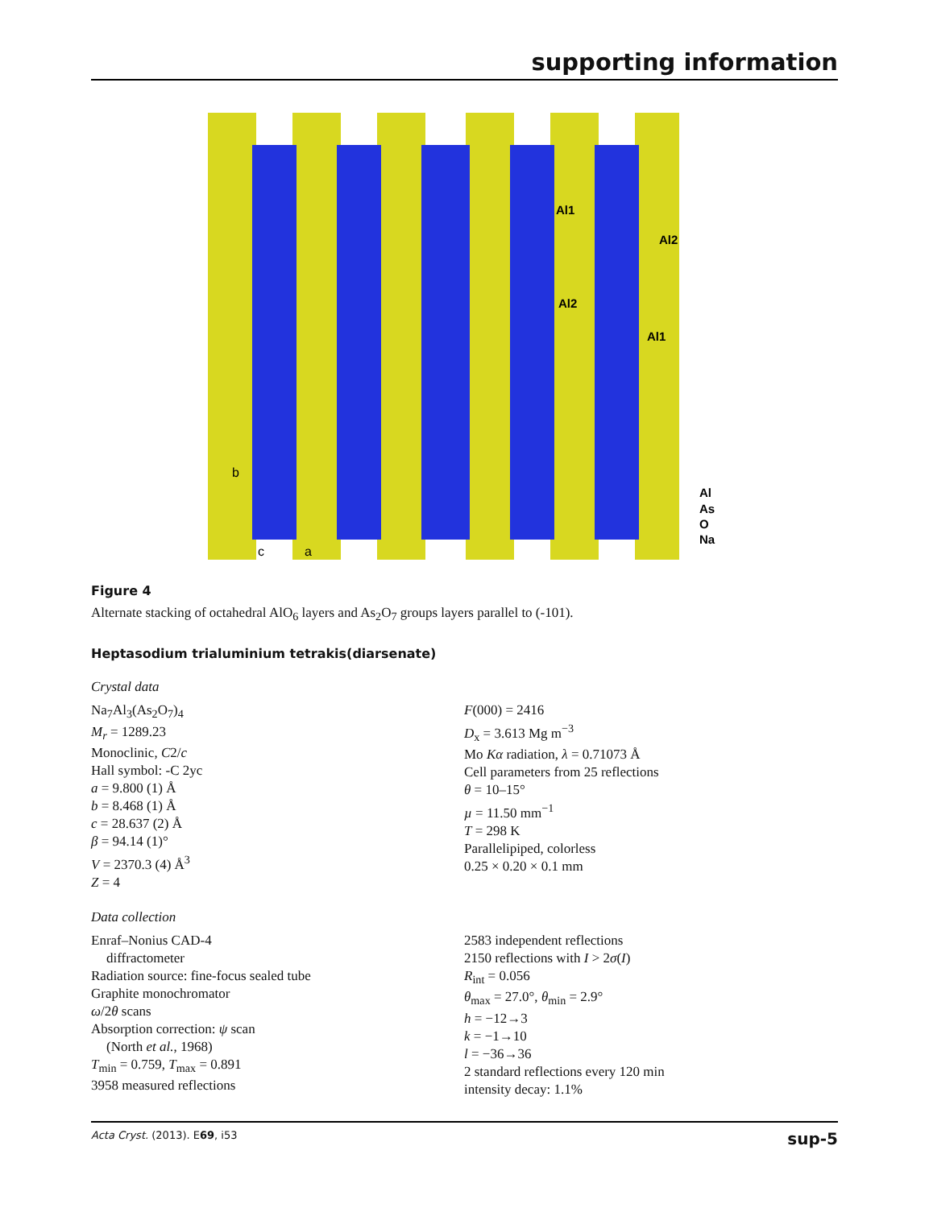supporting information
Al1
Al2
Al2
Al1
Al
As
O
Na
b
c
a
Figure 4
Alternate stacking of octahedral AlO<sub>6</sub> layers and As<sub>2</sub>O<sub>7</sub> groups layers parallel to (-101).
Heptasodium trialuminium tetrakis(diarsenate)
Crystal data
Na<sub>7</sub>Al<sub>3</sub>(As<sub>2</sub>O<sub>7</sub>)<sub>4</sub>
M<sub>r</sub> = 1289.23
Monoclinic, C2/c
Hall symbol: -C 2yc
a = 9.800 (1) Å
b = 8.468 (1) Å
c = 28.637 (2) Å
β = 94.14 (1)°
V = 2370.3 (4) Å<sup>3</sup>
Z = 4
F(000) = 2416
D<sub>x</sub> = 3.613 Mg m<sup>−3</sup>
Mo Kα radiation, λ = 0.71073 Å
Cell parameters from 25 reflections
θ = 10–15°
µ = 11.50 mm<sup>−1</sup>
T = 298 K
Parallelipiped, colorless
0.25 × 0.20 × 0.1 mm
Data collection
Enraf–Nonius CAD-4
diffractometer
Radiation source: fine-focus sealed tube
Graphite monochromator
ω/2θ scans
Absorption correction: ψ scan
(North et al., 1968)
T<sub>min</sub> = 0.759, T<sub>max</sub> = 0.891
3958 measured reflections
2583 independent reflections
2150 reflections with I > 2σ(I)
R<sub>int</sub> = 0.056
θ<sub>max</sub> = 27.0°, θ<sub>min</sub> = 2.9°
h = −12→3
k = −1→10
l = −36→36
2 standard reflections every 120 min
intensity decay: 1.1%
Acta Cryst. (2013). E69, i53 sup-5